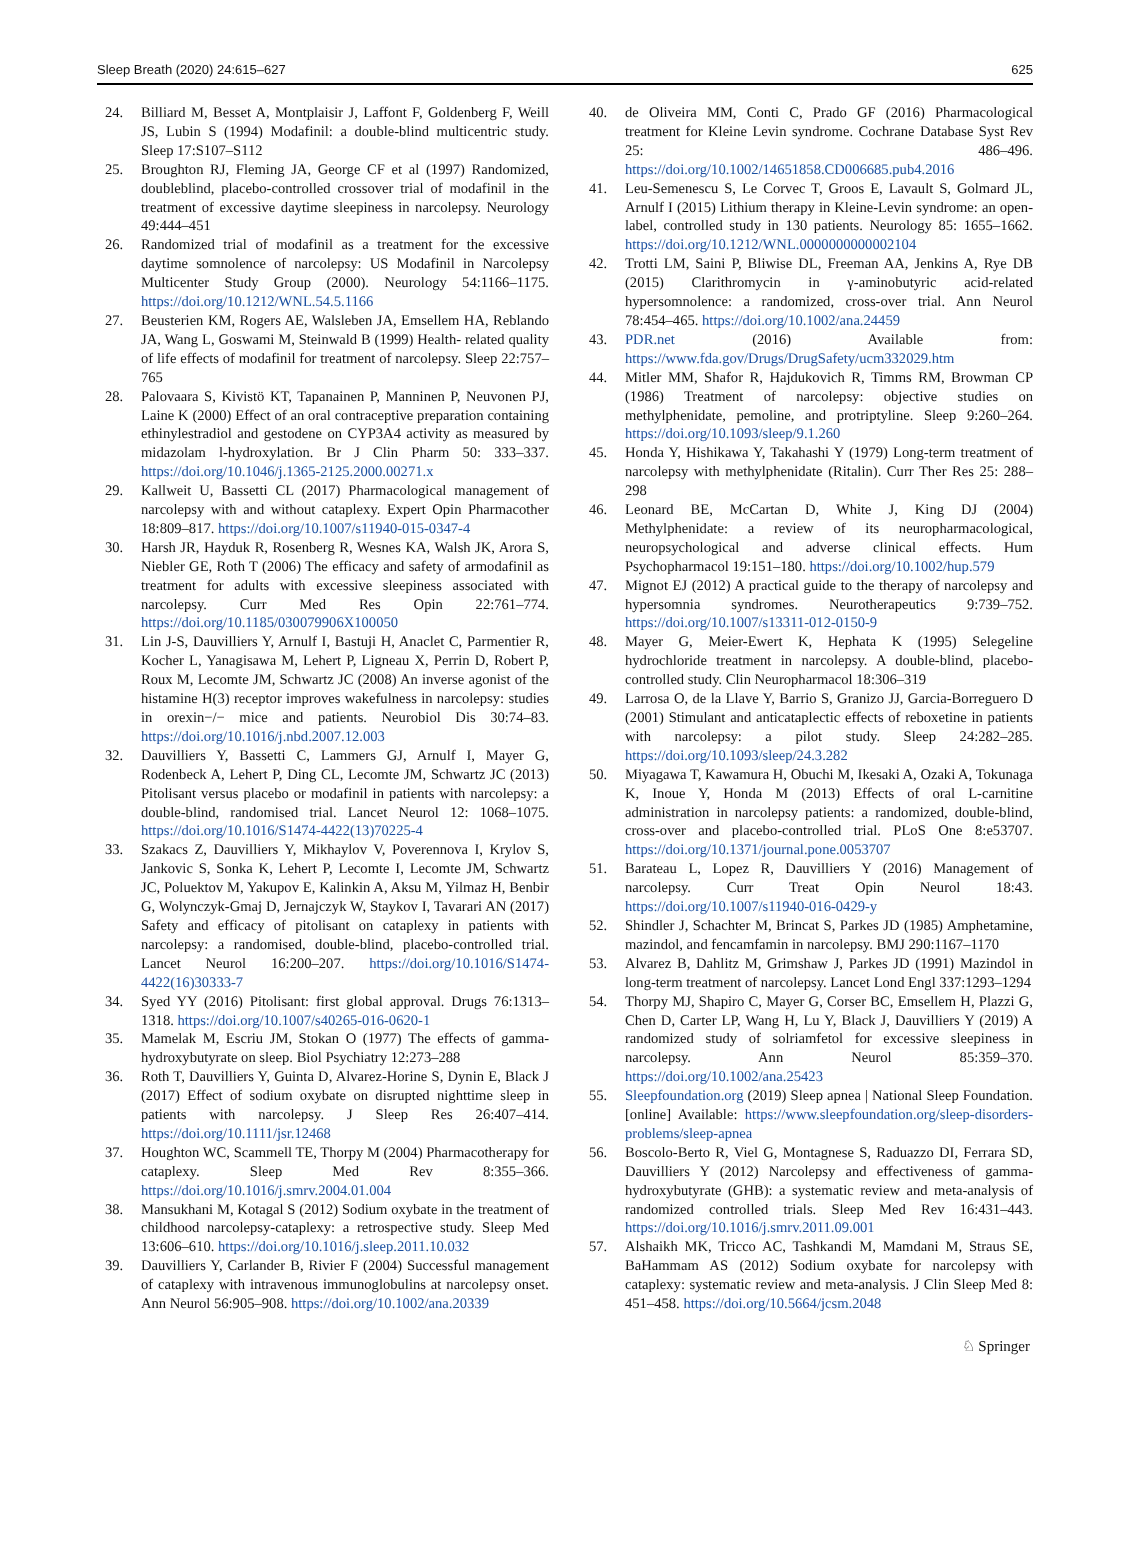Sleep Breath (2020) 24:615–627 625
24. Billiard M, Besset A, Montplaisir J, Laffont F, Goldenberg F, Weill JS, Lubin S (1994) Modafinil: a double-blind multicentric study. Sleep 17:S107–S112
25. Broughton RJ, Fleming JA, George CF et al (1997) Randomized, doubleblind, placebo-controlled crossover trial of modafinil in the treatment of excessive daytime sleepiness in narcolepsy. Neurology 49:444–451
26. Randomized trial of modafinil as a treatment for the excessive daytime somnolence of narcolepsy: US Modafinil in Narcolepsy Multicenter Study Group (2000). Neurology 54:1166–1175. https://doi.org/10.1212/WNL.54.5.1166
27. Beusterien KM, Rogers AE, Walsleben JA, Emsellem HA, Reblando JA, Wang L, Goswami M, Steinwald B (1999) Health- related quality of life effects of modafinil for treatment of narcolepsy. Sleep 22:757–765
28. Palovaara S, Kivistö KT, Tapanainen P, Manninen P, Neuvonen PJ, Laine K (2000) Effect of an oral contraceptive preparation containing ethinylestradiol and gestodene on CYP3A4 activity as measured by midazolam l-hydroxylation. Br J Clin Pharm 50: 333–337. https://doi.org/10.1046/j.1365-2125.2000.00271.x
29. Kallweit U, Bassetti CL (2017) Pharmacological management of narcolepsy with and without cataplexy. Expert Opin Pharmacother 18:809–817. https://doi.org/10.1007/s11940-015-0347-4
30. Harsh JR, Hayduk R, Rosenberg R, Wesnes KA, Walsh JK, Arora S, Niebler GE, Roth T (2006) The efficacy and safety of armodafinil as treatment for adults with excessive sleepiness associated with narcolepsy. Curr Med Res Opin 22:761–774. https://doi.org/10.1185/030079906X100050
31. Lin J-S, Dauvilliers Y, Arnulf I, Bastuji H, Anaclet C, Parmentier R, Kocher L, Yanagisawa M, Lehert P, Ligneau X, Perrin D, Robert P, Roux M, Lecomte JM, Schwartz JC (2008) An inverse agonist of the histamine H(3) receptor improves wakefulness in narcolepsy: studies in orexin−/− mice and patients. Neurobiol Dis 30:74–83. https://doi.org/10.1016/j.nbd.2007.12.003
32. Dauvilliers Y, Bassetti C, Lammers GJ, Arnulf I, Mayer G, Rodenbeck A, Lehert P, Ding CL, Lecomte JM, Schwartz JC (2013) Pitolisant versus placebo or modafinil in patients with narcolepsy: a double-blind, randomised trial. Lancet Neurol 12: 1068–1075. https://doi.org/10.1016/S1474-4422(13)70225-4
33. Szakacs Z, Dauvilliers Y, Mikhaylov V, Poverennova I, Krylov S, Jankovic S, Sonka K, Lehert P, Lecomte I, Lecomte JM, Schwartz JC, Poluektov M, Yakupov E, Kalinkin A, Aksu M, Yilmaz H, Benbir G, Wolynczyk-Gmaj D, Jernajczyk W, Staykov I, Tavarari AN (2017) Safety and efficacy of pitolisant on cataplexy in patients with narcolepsy: a randomised, double-blind, placebo-controlled trial. Lancet Neurol 16:200–207. https://doi.org/10.1016/S1474-4422(16)30333-7
34. Syed YY (2016) Pitolisant: first global approval. Drugs 76:1313–1318. https://doi.org/10.1007/s40265-016-0620-1
35. Mamelak M, Escriu JM, Stokan O (1977) The effects of gamma-hydroxybutyrate on sleep. Biol Psychiatry 12:273–288
36. Roth T, Dauvilliers Y, Guinta D, Alvarez-Horine S, Dynin E, Black J (2017) Effect of sodium oxybate on disrupted nighttime sleep in patients with narcolepsy. J Sleep Res 26:407–414. https://doi.org/10.1111/jsr.12468
37. Houghton WC, Scammell TE, Thorpy M (2004) Pharmacotherapy for cataplexy. Sleep Med Rev 8:355–366. https://doi.org/10.1016/j.smrv.2004.01.004
38. Mansukhani M, Kotagal S (2012) Sodium oxybate in the treatment of childhood narcolepsy-cataplexy: a retrospective study. Sleep Med 13:606–610. https://doi.org/10.1016/j.sleep.2011.10.032
39. Dauvilliers Y, Carlander B, Rivier F (2004) Successful management of cataplexy with intravenous immunoglobulins at narcolepsy onset. Ann Neurol 56:905–908. https://doi.org/10.1002/ana.20339
40. de Oliveira MM, Conti C, Prado GF (2016) Pharmacological treatment for Kleine Levin syndrome. Cochrane Database Syst Rev 25: 486–496. https://doi.org/10.1002/14651858.CD006685.pub4.2016
41. Leu-Semenescu S, Le Corvec T, Groos E, Lavault S, Golmard JL, Arnulf I (2015) Lithium therapy in Kleine-Levin syndrome: an open-label, controlled study in 130 patients. Neurology 85: 1655–1662. https://doi.org/10.1212/WNL.0000000000002104
42. Trotti LM, Saini P, Bliwise DL, Freeman AA, Jenkins A, Rye DB (2015) Clarithromycin in γ-aminobutyric acid-related hypersomnolence: a randomized, cross-over trial. Ann Neurol 78:454–465. https://doi.org/10.1002/ana.24459
43. PDR.net (2016) Available from: https://www.fda.gov/Drugs/DrugSafety/ucm332029.htm
44. Mitler MM, Shafor R, Hajdukovich R, Timms RM, Browman CP (1986) Treatment of narcolepsy: objective studies on methylphenidate, pemoline, and protriptyline. Sleep 9:260–264. https://doi.org/10.1093/sleep/9.1.260
45. Honda Y, Hishikawa Y, Takahashi Y (1979) Long-term treatment of narcolepsy with methylphenidate (Ritalin). Curr Ther Res 25: 288–298
46. Leonard BE, McCartan D, White J, King DJ (2004) Methylphenidate: a review of its neuropharmacological, neuropsychological and adverse clinical effects. Hum Psychopharmacol 19:151–180. https://doi.org/10.1002/hup.579
47. Mignot EJ (2012) A practical guide to the therapy of narcolepsy and hypersomnia syndromes. Neurotherapeutics 9:739–752. https://doi.org/10.1007/s13311-012-0150-9
48. Mayer G, Meier-Ewert K, Hephata K (1995) Selegeline hydrochloride treatment in narcolepsy. A double-blind, placebo-controlled study. Clin Neuropharmacol 18:306–319
49. Larrosa O, de la Llave Y, Barrio S, Granizo JJ, Garcia-Borreguero D (2001) Stimulant and anticataplectic effects of reboxetine in patients with narcolepsy: a pilot study. Sleep 24:282–285. https://doi.org/10.1093/sleep/24.3.282
50. Miyagawa T, Kawamura H, Obuchi M, Ikesaki A, Ozaki A, Tokunaga K, Inoue Y, Honda M (2013) Effects of oral L-carnitine administration in narcolepsy patients: a randomized, double-blind, cross-over and placebo-controlled trial. PLoS One 8:e53707. https://doi.org/10.1371/journal.pone.0053707
51. Barateau L, Lopez R, Dauvilliers Y (2016) Management of narcolepsy. Curr Treat Opin Neurol 18:43. https://doi.org/10.1007/s11940-016-0429-y
52. Shindler J, Schachter M, Brincat S, Parkes JD (1985) Amphetamine, mazindol, and fencamfamin in narcolepsy. BMJ 290:1167–1170
53. Alvarez B, Dahlitz M, Grimshaw J, Parkes JD (1991) Mazindol in long-term treatment of narcolepsy. Lancet Lond Engl 337:1293–1294
54. Thorpy MJ, Shapiro C, Mayer G, Corser BC, Emsellem H, Plazzi G, Chen D, Carter LP, Wang H, Lu Y, Black J, Dauvilliers Y (2019) A randomized study of solriamfetol for excessive sleepiness in narcolepsy. Ann Neurol 85:359–370. https://doi.org/10.1002/ana.25423
55. Sleepfoundation.org (2019) Sleep apnea | National Sleep Foundation. [online] Available: https://www.sleepfoundation.org/sleep-disorders-problems/sleep-apnea
56. Boscolo-Berto R, Viel G, Montagnese S, Raduazzo DI, Ferrara SD, Dauvilliers Y (2012) Narcolepsy and effectiveness of gamma-hydroxybutyrate (GHB): a systematic review and meta-analysis of randomized controlled trials. Sleep Med Rev 16:431–443. https://doi.org/10.1016/j.smrv.2011.09.001
57. Alshaikh MK, Tricco AC, Tashkandi M, Mamdani M, Straus SE, BaHammam AS (2012) Sodium oxybate for narcolepsy with cataplexy: systematic review and meta-analysis. J Clin Sleep Med 8: 451–458. https://doi.org/10.5664/jcsm.2048
♘ Springer